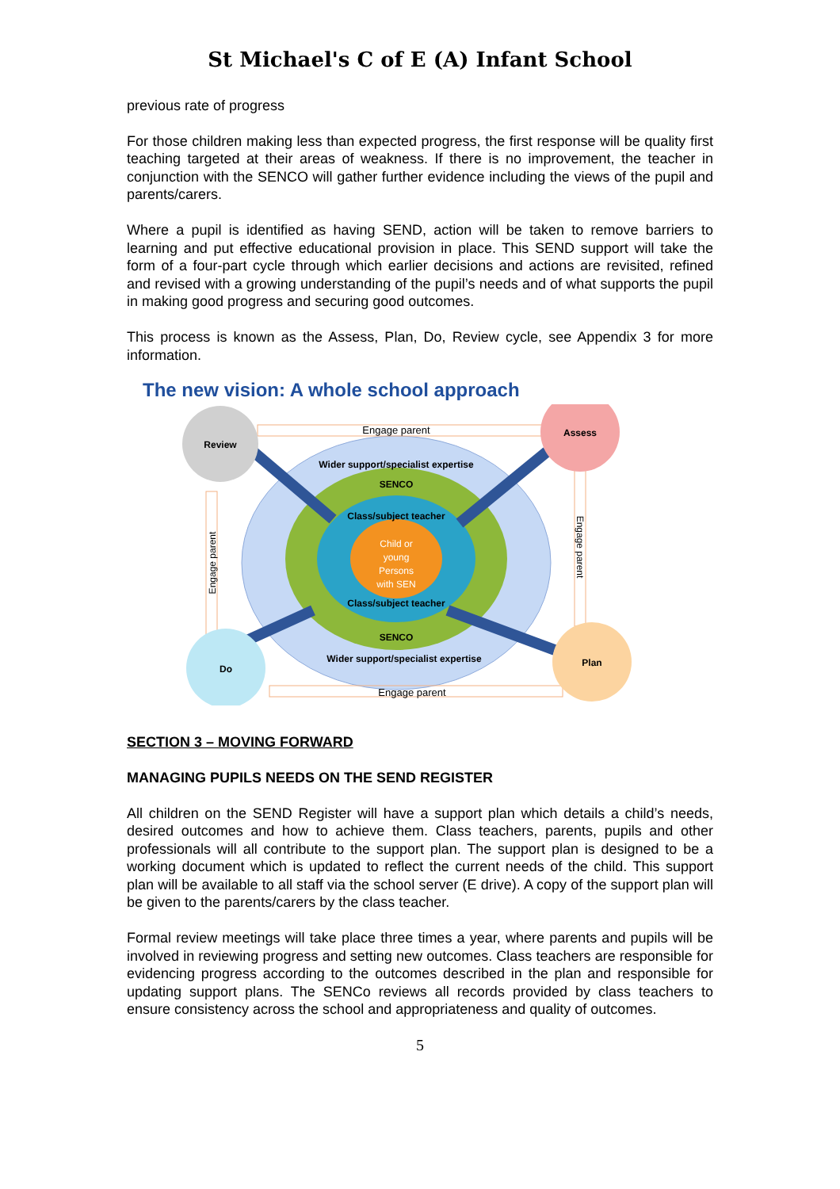St Michael's C of E (A) Infant School
previous rate of progress
For those children making less than expected progress, the first response will be quality first teaching targeted at their areas of weakness. If there is no improvement, the teacher in conjunction with the SENCO will gather further evidence including the views of the pupil and parents/carers.
Where a pupil is identified as having SEND, action will be taken to remove barriers to learning and put effective educational provision in place. This SEND support will take the form of a four-part cycle through which earlier decisions and actions are revisited, refined and revised with a growing understanding of the pupil’s needs and of what supports the pupil in making good progress and securing good outcomes.
This process is known as the Assess, Plan, Do, Review cycle, see Appendix 3 for more information.
The new vision: A whole school approach
Review
Assess
Do
Plan
Engage parent
Engage parent
Engage parent
Engage parent
Wider support/specialist expertise
SENCO
Class/subject teacher
Child or
young
Persons
with SEN
Class/subject teacher
SENCO
Wider support/specialist expertise
SECTION 3 – MOVING FORWARD
MANAGING PUPILS NEEDS ON THE SEND REGISTER
All children on the SEND Register will have a support plan which details a child’s needs, desired outcomes and how to achieve them. Class teachers, parents, pupils and other professionals will all contribute to the support plan. The support plan is designed to be a working document which is updated to reflect the current needs of the child. This support plan will be available to all staff via the school server (E drive). A copy of the support plan will be given to the parents/carers by the class teacher.
Formal review meetings will take place three times a year, where parents and pupils will be involved in reviewing progress and setting new outcomes. Class teachers are responsible for evidencing progress according to the outcomes described in the plan and responsible for updating support plans. The SENCo reviews all records provided by class teachers to ensure consistency across the school and appropriateness and quality of outcomes.
5